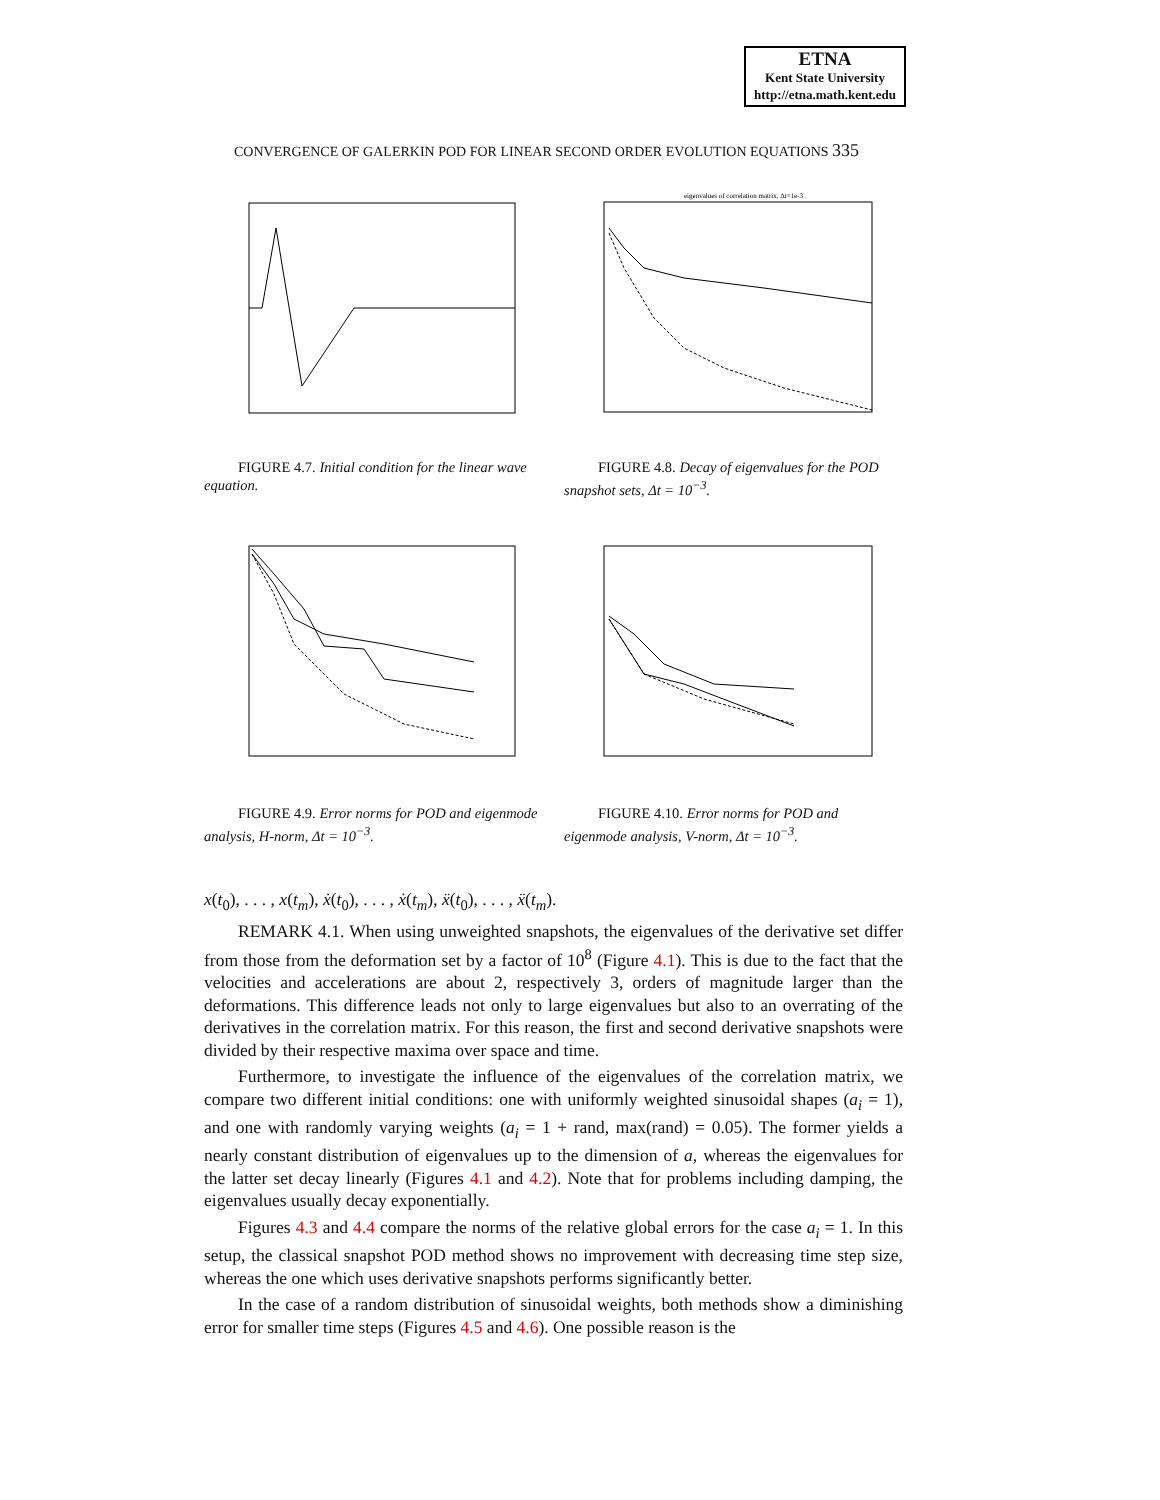ETNA
Kent State University
http://etna.math.kent.edu
CONVERGENCE OF GALERKIN POD FOR LINEAR SECOND ORDER EVOLUTION EQUATIONS 335
FIGURE 4.7. Initial condition for the linear wave equation.
eigenvalues of correlation matrix, Δt=1e-3
FIGURE 4.8. Decay of eigenvalues for the POD snapshot sets, Δt = 10<sup>−3</sup>.
FIGURE 4.9. Error norms for POD and eigenmode analysis, H-norm, Δt = 10<sup>−3</sup>.
FIGURE 4.10. Error norms for POD and eigenmode analysis, V-norm, Δt = 10<sup>−3</sup>.
x(t<sub>0</sub>), . . . , x(t<sub>m</sub>), ẋ(t<sub>0</sub>), . . . , ẋ(t<sub>m</sub>), ẍ(t<sub>0</sub>), . . . , ẍ(t<sub>m</sub>).
REMARK 4.1. When using unweighted snapshots, the eigenvalues of the derivative set differ from those from the deformation set by a factor of 10<sup>8</sup> (Figure 4.1). This is due to the fact that the velocities and accelerations are about 2, respectively 3, orders of magnitude larger than the deformations. This difference leads not only to large eigenvalues but also to an overrating of the derivatives in the correlation matrix. For this reason, the first and second derivative snapshots were divided by their respective maxima over space and time.
Furthermore, to investigate the influence of the eigenvalues of the correlation matrix, we compare two different initial conditions: one with uniformly weighted sinusoidal shapes (a<sub>i</sub> = 1), and one with randomly varying weights (a<sub>i</sub> = 1 + rand, max(rand) = 0.05). The former yields a nearly constant distribution of eigenvalues up to the dimension of a, whereas the eigenvalues for the latter set decay linearly (Figures 4.1 and 4.2). Note that for problems including damping, the eigenvalues usually decay exponentially.
Figures 4.3 and 4.4 compare the norms of the relative global errors for the case a<sub>i</sub> = 1. In this setup, the classical snapshot POD method shows no improvement with decreasing time step size, whereas the one which uses derivative snapshots performs significantly better.
In the case of a random distribution of sinusoidal weights, both methods show a diminishing error for smaller time steps (Figures 4.5 and 4.6). One possible reason is the